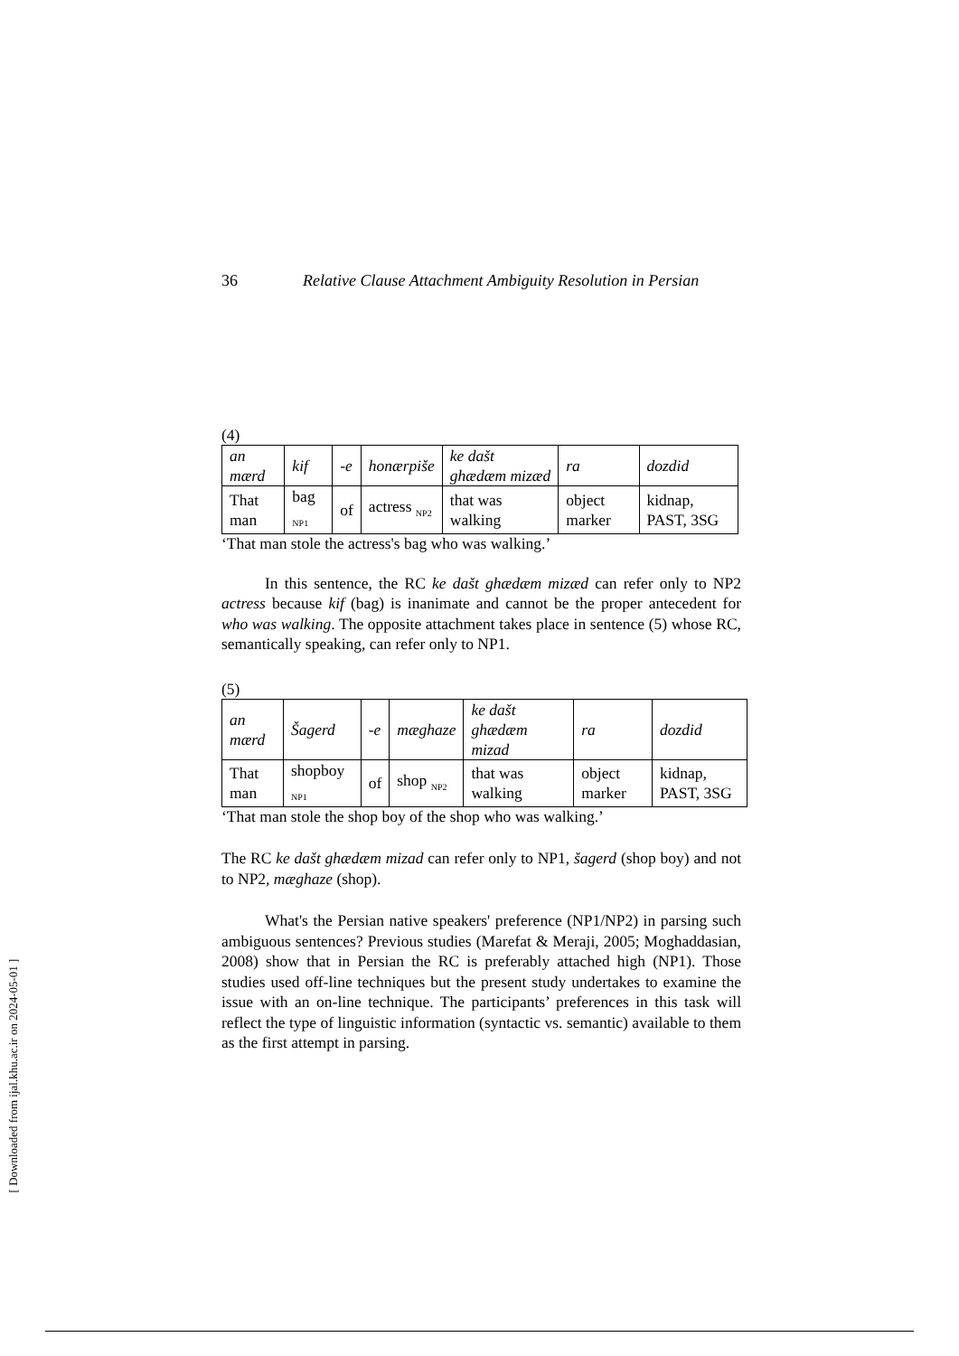36 Relative Clause Attachment Ambiguity Resolution in Persian
(4)
| an mærd | kif | -e | honærpiše | ke dašt ghædæm mizæd | ra | dozdid |
| That man | bag <sub>NP1</sub> | of | actress <sub>NP2</sub> | that was walking | object marker | kidnap, PAST, 3SG |
‘That man stole the actress's bag who was walking.’
In this sentence, the RC ke dašt ghædæm mizæd can refer only to NP2 actress because kif (bag) is inanimate and cannot be the proper antecedent for who was walking. The opposite attachment takes place in sentence (5) whose RC, semantically speaking, can refer only to NP1.
(5)
| an mærd | Šagerd | -e | mæghaze | ke dašt ghædæm mizad | ra | dozdid |
| That man | shopboy <sub>NP1</sub> | of | shop <sub>NP2</sub> | that was walking | object marker | kidnap, PAST, 3SG |
‘That man stole the shop boy of the shop who was walking.’
The RC ke dašt ghædæm mizad can refer only to NP1, šagerd (shop boy) and not to NP2, mæghaze (shop).
What's the Persian native speakers' preference (NP1/NP2) in parsing such ambiguous sentences? Previous studies (Marefat & Meraji, 2005; Moghaddasian, 2008) show that in Persian the RC is preferably attached high (NP1). Those studies used off-line techniques but the present study undertakes to examine the issue with an on-line technique. The participants’ preferences in this task will reflect the type of linguistic information (syntactic vs. semantic) available to them as the first attempt in parsing.
[ Downloaded from ijal.khu.ac.ir on 2024-05-01 ]